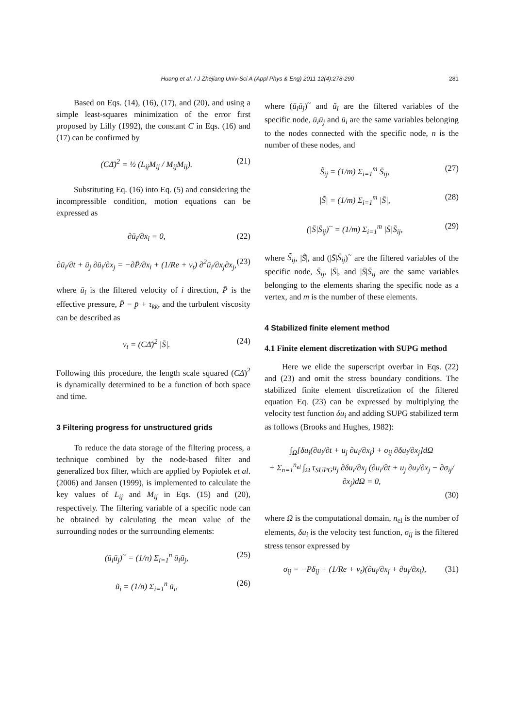Huang et al. / J Zhejiang Univ-Sci A (Appl Phys & Eng) 2011 12(4):278-290
281
Based on Eqs. (14), (16), (17), and (20), and using a simple least-squares minimization of the error first proposed by Lilly (1992), the constant C in Eqs. (16) and (17) can be confirmed by
(CΔ̄)<sup>2</sup> = ½ (L<sub>ij</sub>M<sub>ij</sub> / M<sub>ij</sub>M<sub>ij</sub>). (21)
Substituting Eq. (16) into Eq. (5) and considering the incompressible condition, motion equations can be expressed as
∂ū<sub>i</sub>/∂x<sub>i</sub> = 0, (22)
∂ū<sub>i</sub>/∂t + ū<sub>j</sub> ∂ū<sub>i</sub>/∂x<sub>j</sub> = −∂P̄/∂x<sub>i</sub> + (1/Re + ν<sub>t</sub>) ∂<sup>2</sup>ū<sub>i</sub>/∂x<sub>j</sub>∂x<sub>j</sub>, (23)
where ū<sub>i</sub> is the filtered velocity of i direction, P̄ is the effective pressure, P̄ = p̄ + τ<sub>kk</sub>, and the turbulent viscosity can be described as
ν<sub>t</sub> = (CΔ̄)<sup>2</sup> |S̄|. (24)
Following this procedure, the length scale squared (CΔ̄)<sup>2</sup> is dynamically determined to be a function of both space and time.
3 Filtering progress for unstructured grids
To reduce the data storage of the filtering process, a technique combined by the node-based filter and generalized box filter, which are applied by Popiolek et al. (2006) and Jansen (1999), is implemented to calculate the key values of L<sub>ij</sub> and M<sub>ij</sub> in Eqs. (15) and (20), respectively. The filtering variable of a specific node can be obtained by calculating the mean value of the surrounding nodes or the surrounding elements:
(ū<sub>i</sub>ū<sub>j</sub>)<sup>~</sup> = (1/n) Σ<sub>i=1</sub><sup>n</sup> ū<sub>i</sub>ū<sub>j</sub>, (25)
ũ<sub>i</sub> = (1/n) Σ<sub>i=1</sub><sup>n</sup> ū<sub>i</sub>, (26)
where (ū<sub>i</sub>ū<sub>j</sub>)<sup>~</sup> and ũ<sub>i</sub> are the filtered variables of the specific node, ū<sub>i</sub>ū<sub>j</sub> and ū<sub>i</sub> are the same variables belonging to the nodes connected with the specific node, n is the number of these nodes, and
S̃<sub>ij</sub> = (1/m) Σ<sub>i=1</sub><sup>m</sup> S̄<sub>ij</sub>, (27)
|S̃| = (1/m) Σ<sub>i=1</sub><sup>m</sup> |S̄|, (28)
(|S̄|S̄<sub>ij</sub>)<sup>~</sup> = (1/m) Σ<sub>i=1</sub><sup>m</sup> |S̄|S̄<sub>ij</sub>, (29)
where S̃<sub>ij</sub>, |S̃|, and (|S̄|S̄<sub>ij</sub>)<sup>~</sup> are the filtered variables of the specific node, S̄<sub>ij</sub>, |S̄|, and |S̄|S̄<sub>ij</sub> are the same variables belonging to the elements sharing the specific node as a vertex, and m is the number of these elements.
4 Stabilized finite element method
4.1 Finite element discretization with SUPG method
Here we elide the superscript overbar in Eqs. (22) and (23) and omit the stress boundary conditions. The stabilized finite element discretization of the filtered equation Eq. (23) can be expressed by multiplying the velocity test function δu<sub>i</sub> and adding SUPG stabilized term as follows (Brooks and Hughes, 1982):
∫<sub>Ω</sub>[δu<sub>i</sub>(∂u<sub>i</sub>/∂t + u<sub>j</sub> ∂u<sub>i</sub>/∂x<sub>j</sub>) + σ<sub>ij</sub> ∂δu<sub>i</sub>/∂x<sub>j</sub>]dΩ
+ Σ<sub>n=1</sub><sup>n<sub>el</sub></sup> ∫<sub>Ω</sub> τ<sub>SUPG</sub>u<sub>j</sub> ∂δu<sub>i</sub>/∂x<sub>j</sub> (∂u<sub>i</sub>/∂t + u<sub>j</sub> ∂u<sub>i</sub>/∂x<sub>j</sub> − ∂σ<sub>ij</sub>/∂x<sub>j</sub>)dΩ = 0,
(30)
where Ω is the computational domain, n<sub>el</sub> is the number of elements, δu<sub>i</sub> is the velocity test function, σ<sub>ij</sub> is the filtered stress tensor expressed by
σ<sub>ij</sub> = −Pδ<sub>ij</sub> + (1/Re + ν<sub>t</sub>)(∂u<sub>i</sub>/∂x<sub>j</sub> + ∂u<sub>j</sub>/∂x<sub>i</sub>), (31)